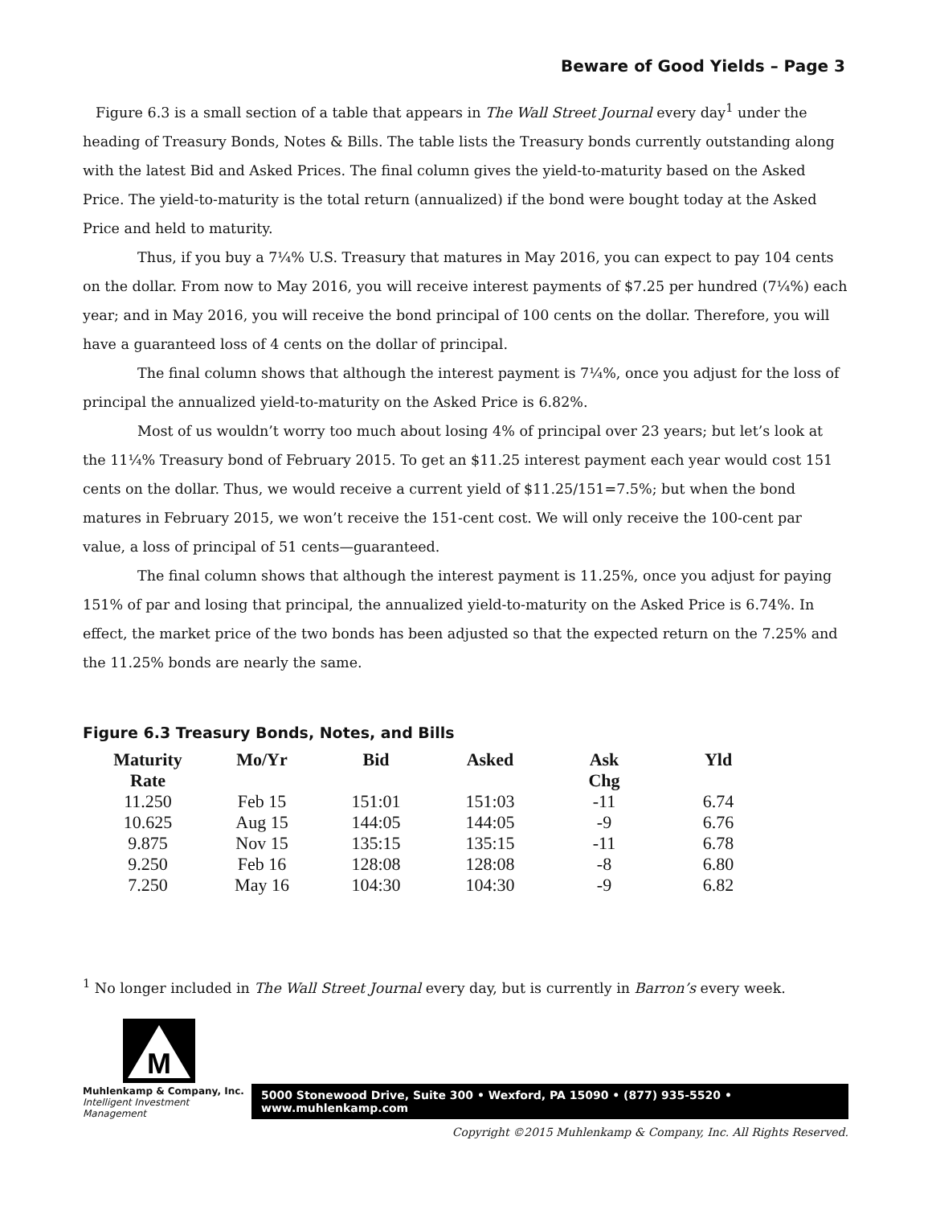Beware of Good Yields – Page 3
Figure 6.3 is a small section of a table that appears in The Wall Street Journal every day<sup>1</sup> under the heading of Treasury Bonds, Notes & Bills. The table lists the Treasury bonds currently outstanding along with the latest Bid and Asked Prices. The final column gives the yield-to-maturity based on the Asked Price. The yield-to-maturity is the total return (annualized) if the bond were bought today at the Asked Price and held to maturity.
Thus, if you buy a 7¼% U.S. Treasury that matures in May 2016, you can expect to pay 104 cents on the dollar. From now to May 2016, you will receive interest payments of $7.25 per hundred (7¼%) each year; and in May 2016, you will receive the bond principal of 100 cents on the dollar. Therefore, you will have a guaranteed loss of 4 cents on the dollar of principal.
The final column shows that although the interest payment is 7¼%, once you adjust for the loss of principal the annualized yield-to-maturity on the Asked Price is 6.82%.
Most of us wouldn’t worry too much about losing 4% of principal over 23 years; but let’s look at the 11¼% Treasury bond of February 2015. To get an $11.25 interest payment each year would cost 151 cents on the dollar. Thus, we would receive a current yield of $11.25/151=7.5%; but when the bond matures in February 2015, we won’t receive the 151-cent cost. We will only receive the 100-cent par value, a loss of principal of 51 cents—guaranteed.
The final column shows that although the interest payment is 11.25%, once you adjust for paying 151% of par and losing that principal, the annualized yield-to-maturity on the Asked Price is 6.74%. In effect, the market price of the two bonds has been adjusted so that the expected return on the 7.25% and the 11.25% bonds are nearly the same.
Figure 6.3 Treasury Bonds, Notes, and Bills
| Maturity Rate | Mo/Yr | Bid | Asked | Ask Chg | Yld |
| --- | --- | --- | --- | --- | --- |
| 11.250 | Feb 15 | 151:01 | 151:03 | -11 | 6.74 |
| 10.625 | Aug 15 | 144:05 | 144:05 | -9 | 6.76 |
| 9.875 | Nov 15 | 135:15 | 135:15 | -11 | 6.78 |
| 9.250 | Feb 16 | 128:08 | 128:08 | -8 | 6.80 |
| 7.250 | May 16 | 104:30 | 104:30 | -9 | 6.82 |
<sup>1</sup> No longer included in The Wall Street Journal every day, but is currently in Barron’s every week.
M
Muhlenkamp & Company, Inc.
Intelligent Investment Management
5000 Stonewood Drive, Suite 300 • Wexford, PA 15090 • (877) 935-5520 • www.muhlenkamp.com
Copyright ©2015 Muhlenkamp & Company, Inc. All Rights Reserved.